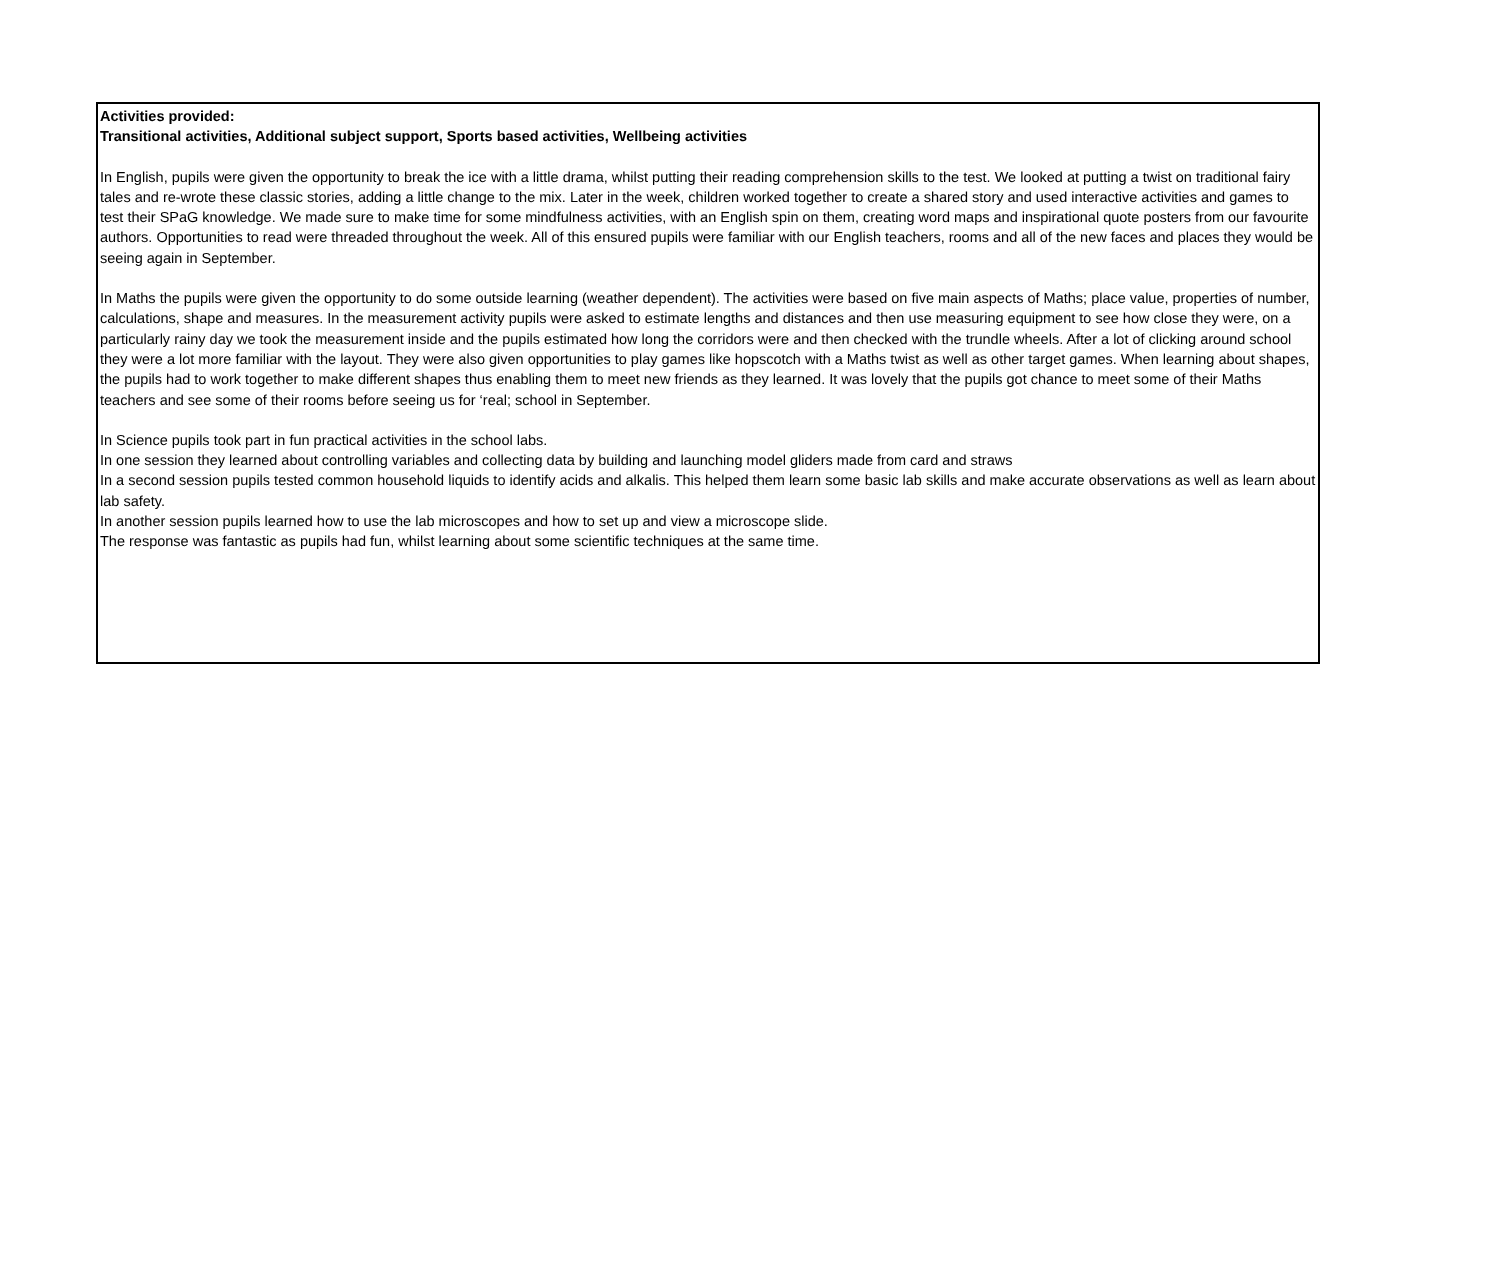Activities provided:
Transitional activities, Additional subject support, Sports based activities, Wellbeing activities
In English, pupils were given the opportunity to break the ice with a little drama, whilst putting their reading comprehension skills to the test. We looked at putting a twist on traditional fairy tales and re-wrote these classic stories, adding a little change to the mix. Later in the week, children worked together to create a shared story and used interactive activities and games to test their SPaG knowledge. We made sure to make time for some mindfulness activities, with an English spin on them, creating word maps and inspirational quote posters from our favourite authors. Opportunities to read were threaded throughout the week. All of this ensured pupils were familiar with our English teachers, rooms and all of the new faces and places they would be seeing again in September.
In Maths the pupils were given the opportunity to do some outside learning (weather dependent). The activities were based on five main aspects of Maths; place value, properties of number, calculations, shape and measures. In the measurement activity pupils were asked to estimate lengths and distances and then use measuring equipment to see how close they were, on a particularly rainy day we took the measurement inside and the pupils estimated how long the corridors were and then checked with the trundle wheels. After a lot of clicking around school they were a lot more familiar with the layout. They were also given opportunities to play games like hopscotch with a Maths twist as well as other target games. When learning about shapes, the pupils had to work together to make different shapes thus enabling them to meet new friends as they learned. It was lovely that the pupils got chance to meet some of their Maths teachers and see some of their rooms before seeing us for ‘real; school in September.
In Science pupils took part in fun practical activities in the school labs.
In one session they learned about controlling variables and collecting data by building and launching model gliders made from card and straws
In a second session pupils tested common household liquids to identify acids and alkalis. This helped them learn some basic lab skills and make accurate observations as well as learn about lab safety.
In another session pupils learned how to use the lab microscopes and how to set up and view a microscope slide.
The response was fantastic as pupils had fun, whilst learning about some scientific techniques at the same time.